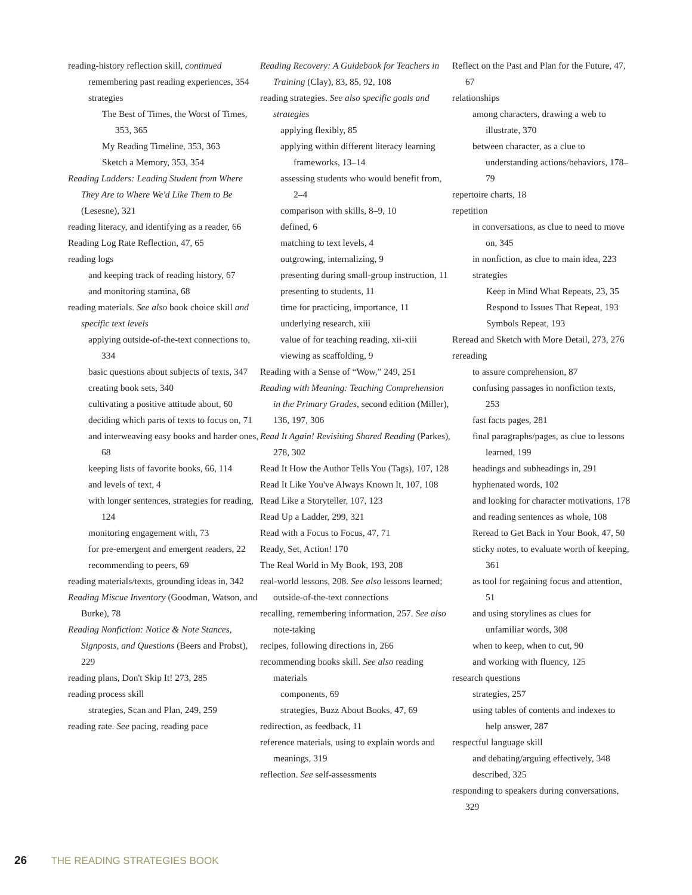reading-history reflection skill, continued
remembering past reading experiences, 354
strategies
The Best of Times, the Worst of Times, 353, 365
My Reading Timeline, 353, 363
Sketch a Memory, 353, 354
Reading Ladders: Leading Student from Where They Are to Where We'd Like Them to Be (Lesesne), 321
reading literacy, and identifying as a reader, 66
Reading Log Rate Reflection, 47, 65
reading logs
and keeping track of reading history, 67
and monitoring stamina, 68
reading materials. See also book choice skill and specific text levels
applying outside-of-the-text connections to, 334
basic questions about subjects of texts, 347
creating book sets, 340
cultivating a positive attitude about, 60
deciding which parts of texts to focus on, 71
and interweaving easy books and harder ones, 68
keeping lists of favorite books, 66, 114
and levels of text, 4
with longer sentences, strategies for reading, 124
monitoring engagement with, 73
for pre-emergent and emergent readers, 22
recommending to peers, 69
reading materials/texts, grounding ideas in, 342
Reading Miscue Inventory (Goodman, Watson, and Burke), 78
Reading Nonfiction: Notice & Note Stances, Signposts, and Questions (Beers and Probst), 229
reading plans, Don't Skip It! 273, 285
reading process skill
strategies, Scan and Plan, 249, 259
reading rate. See pacing, reading pace
Reading Recovery: A Guidebook for Teachers in Training (Clay), 83, 85, 92, 108
reading strategies. See also specific goals and strategies
applying flexibly, 85
applying within different literacy learning frameworks, 13–14
assessing students who would benefit from, 2–4
comparison with skills, 8–9, 10
defined, 6
matching to text levels, 4
outgrowing, internalizing, 9
presenting during small-group instruction, 11
presenting to students, 11
time for practicing, importance, 11
underlying research, xiii
value of for teaching reading, xii-xiii
viewing as scaffolding, 9
Reading with a Sense of “Wow,” 249, 251
Reading with Meaning: Teaching Comprehension in the Primary Grades, second edition (Miller), 136, 197, 306
Read It Again! Revisiting Shared Reading (Parkes), 278, 302
Read It How the Author Tells You (Tags), 107, 128
Read It Like You've Always Known It, 107, 108
Read Like a Storyteller, 107, 123
Read Up a Ladder, 299, 321
Read with a Focus to Focus, 47, 71
Ready, Set, Action! 170
The Real World in My Book, 193, 208
real-world lessons, 208. See also lessons learned; outside-of-the-text connections
recalling, remembering information, 257. See also note-taking
recipes, following directions in, 266
recommending books skill. See also reading materials
components, 69
strategies, Buzz About Books, 47, 69
redirection, as feedback, 11
reference materials, using to explain words and meanings, 319
reflection. See self-assessments
Reflect on the Past and Plan for the Future, 47, 67
relationships
among characters, drawing a web to illustrate, 370
between character, as a clue to understanding actions/behaviors, 178–79
repertoire charts, 18
repetition
in conversations, as clue to need to move on, 345
in nonfiction, as clue to main idea, 223
strategies
Keep in Mind What Repeats, 23, 35
Respond to Issues That Repeat, 193
Symbols Repeat, 193
Reread and Sketch with More Detail, 273, 276
rereading
to assure comprehension, 87
confusing passages in nonfiction texts, 253
fast facts pages, 281
final paragraphs/pages, as clue to lessons learned, 199
headings and subheadings in, 291
hyphenated words, 102
and looking for character motivations, 178
and reading sentences as whole, 108
Reread to Get Back in Your Book, 47, 50
sticky notes, to evaluate worth of keeping, 361
as tool for regaining focus and attention, 51
and using storylines as clues for unfamiliar words, 308
when to keep, when to cut, 90
and working with fluency, 125
research questions
strategies, 257
using tables of contents and indexes to help answer, 287
respectful language skill
and debating/arguing effectively, 348
described, 325
responding to speakers during conversations, 329
26 THE READING STRATEGIES BOOK